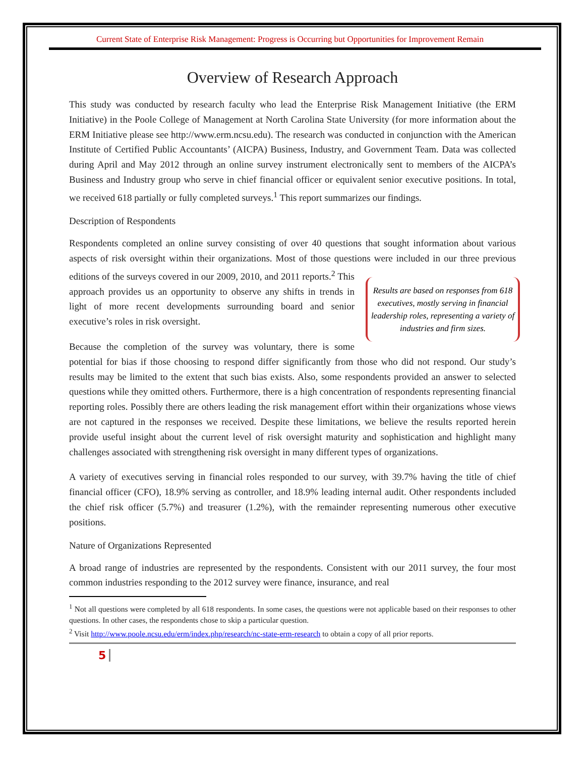Current State of Enterprise Risk Management: Progress is Occurring but Opportunities for Improvement Remain
Overview of Research Approach
This study was conducted by research faculty who lead the Enterprise Risk Management Initiative (the ERM Initiative) in the Poole College of Management at North Carolina State University (for more information about the ERM Initiative please see http://www.erm.ncsu.edu). The research was conducted in conjunction with the American Institute of Certified Public Accountants’ (AICPA) Business, Industry, and Government Team. Data was collected during April and May 2012 through an online survey instrument electronically sent to members of the AICPA’s Business and Industry group who serve in chief financial officer or equivalent senior executive positions. In total, we received 618 partially or fully completed surveys.<sup>1</sup> This report summarizes our findings.
Description of Respondents
Respondents completed an online survey consisting of over 40 questions that sought information about various aspects of risk oversight within their organizations. Most of those questions were included in our three previous editions of the surveys covered in our 2009, 2010, and 2011 Results are based on responses from 618 executives, mostly serving in financial leadership roles, representing a variety of industries and firm sizes. reports.<sup>2</sup> This approach provides us an opportunity to observe any shifts in trends in light of more recent developments surrounding board and senior executive’s roles in risk oversight.
Because the completion of the survey was voluntary, there is some potential for bias if those choosing to respond differ significantly from those who did not respond. Our study’s results may be limited to the extent that such bias exists. Also, some respondents provided an answer to selected questions while they omitted others. Furthermore, there is a high concentration of respondents representing financial reporting roles. Possibly there are others leading the risk management effort within their organizations whose views are not captured in the responses we received. Despite these limitations, we believe the results reported herein provide useful insight about the current level of risk oversight maturity and sophistication and highlight many challenges associated with strengthening risk oversight in many different types of organizations.
A variety of executives serving in financial roles responded to our survey, with 39.7% having the title of chief financial officer (CFO), 18.9% serving as controller, and 18.9% leading internal audit. Other respondents included the chief risk officer (5.7%) and treasurer (1.2%), with the remainder representing numerous other executive positions.
Nature of Organizations Represented
A broad range of industries are represented by the respondents. Consistent with our 2011 survey, the four most common industries responding to the 2012 survey were finance, insurance, and real
<sup>1</sup> Not all questions were completed by all 618 respondents. In some cases, the questions were not applicable based on their responses to other questions. In other cases, the respondents chose to skip a particular question.
<sup>2</sup> Visit http://www.poole.ncsu.edu/erm/index.php/research/nc-state-erm-research to obtain a copy of all prior reports.
5